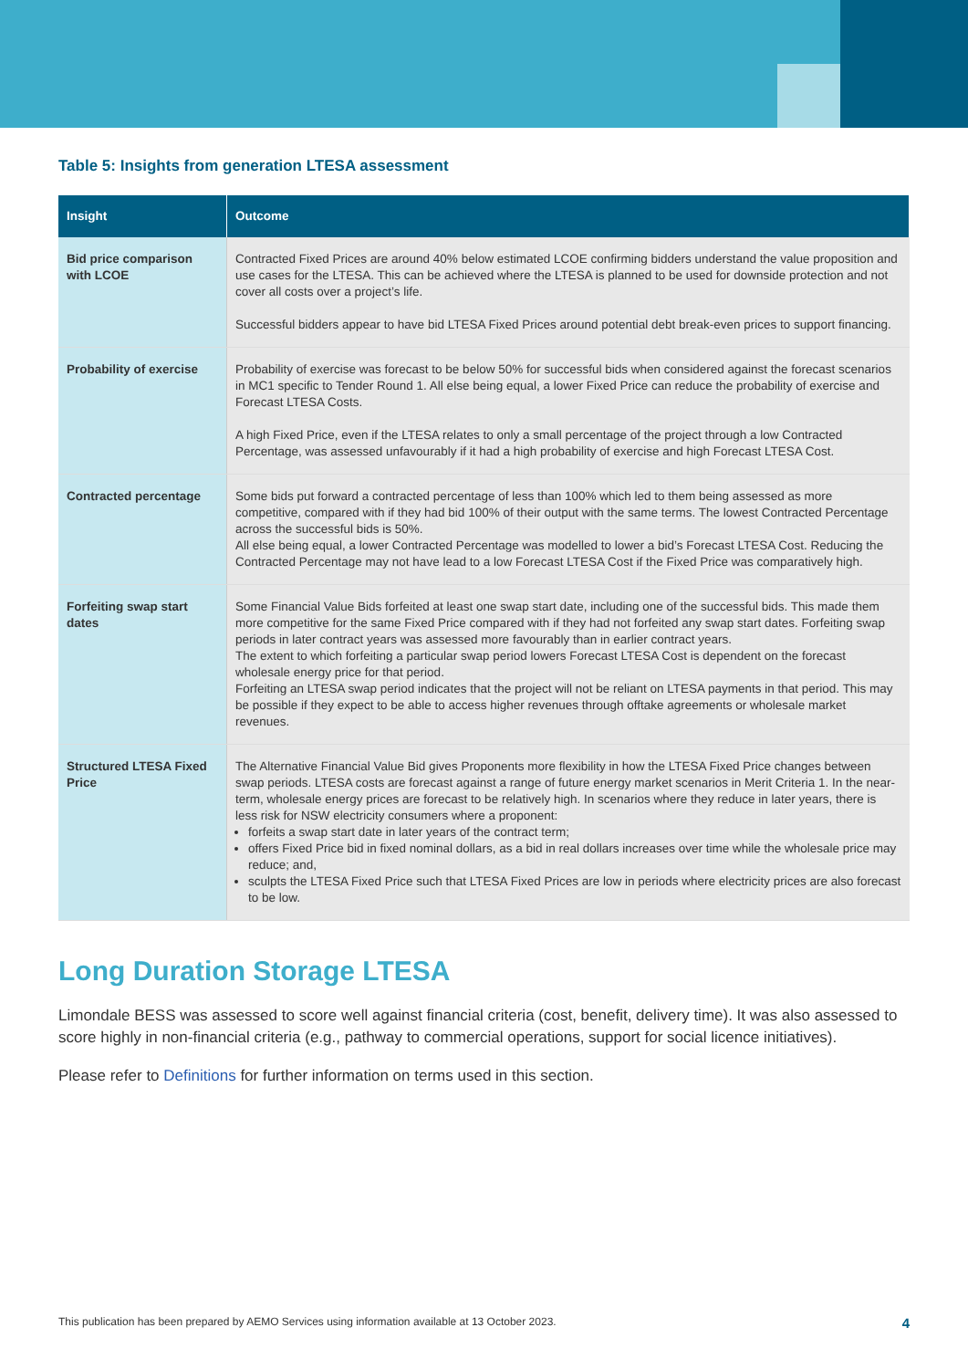Table 5: Insights from generation LTESA assessment
| Insight | Outcome |
| --- | --- |
| Bid price comparison with LCOE | Contracted Fixed Prices are around 40% below estimated LCOE confirming bidders understand the value proposition and use cases for the LTESA. This can be achieved where the LTESA is planned to be used for downside protection and not cover all costs over a project’s life. Successful bidders appear to have bid LTESA Fixed Prices around potential debt break-even prices to support financing. |
| Probability of exercise | Probability of exercise was forecast to be below 50% for successful bids when considered against the forecast scenarios in MC1 specific to Tender Round 1. All else being equal, a lower Fixed Price can reduce the probability of exercise and Forecast LTESA Costs. A high Fixed Price, even if the LTESA relates to only a small percentage of the project through a low Contracted Percentage, was assessed unfavourably if it had a high probability of exercise and high Forecast LTESA Cost. |
| Contracted percentage | Some bids put forward a contracted percentage of less than 100% which led to them being assessed as more competitive, compared with if they had bid 100% of their output with the same terms. The lowest Contracted Percentage across the successful bids is 50%. All else being equal, a lower Contracted Percentage was modelled to lower a bid’s Forecast LTESA Cost. Reducing the Contracted Percentage may not have lead to a low Forecast LTESA Cost if the Fixed Price was comparatively high. |
| Forfeiting swap start dates | Some Financial Value Bids forfeited at least one swap start date, including one of the successful bids. This made them more competitive for the same Fixed Price compared with if they had not forfeited any swap start dates. Forfeiting swap periods in later contract years was assessed more favourably than in earlier contract years. The extent to which forfeiting a particular swap period lowers Forecast LTESA Cost is dependent on the forecast wholesale energy price for that period. Forfeiting an LTESA swap period indicates that the project will not be reliant on LTESA payments in that period. This may be possible if they expect to be able to access higher revenues through offtake agreements or wholesale market revenues. |
| Structured LTESA Fixed Price | The Alternative Financial Value Bid gives Proponents more flexibility in how the LTESA Fixed Price changes between swap periods. LTESA costs are forecast against a range of future energy market scenarios in Merit Criteria 1. In the near-term, wholesale energy prices are forecast to be relatively high. In scenarios where they reduce in later years, there is less risk for NSW electricity consumers where a proponent: forfeits a swap start date in later years of the contract term; offers Fixed Price bid in fixed nominal dollars, as a bid in real dollars increases over time while the wholesale price may reduce; and, sculpts the LTESA Fixed Price such that LTESA Fixed Prices are low in periods where electricity prices are also forecast to be low. |
Long Duration Storage LTESA
Limondale BESS was assessed to score well against financial criteria (cost, benefit, delivery time). It was also assessed to score highly in non-financial criteria (e.g., pathway to commercial operations, support for social licence initiatives).
Please refer to Definitions for further information on terms used in this section.
This publication has been prepared by AEMO Services using information available at 13 October 2023. 4